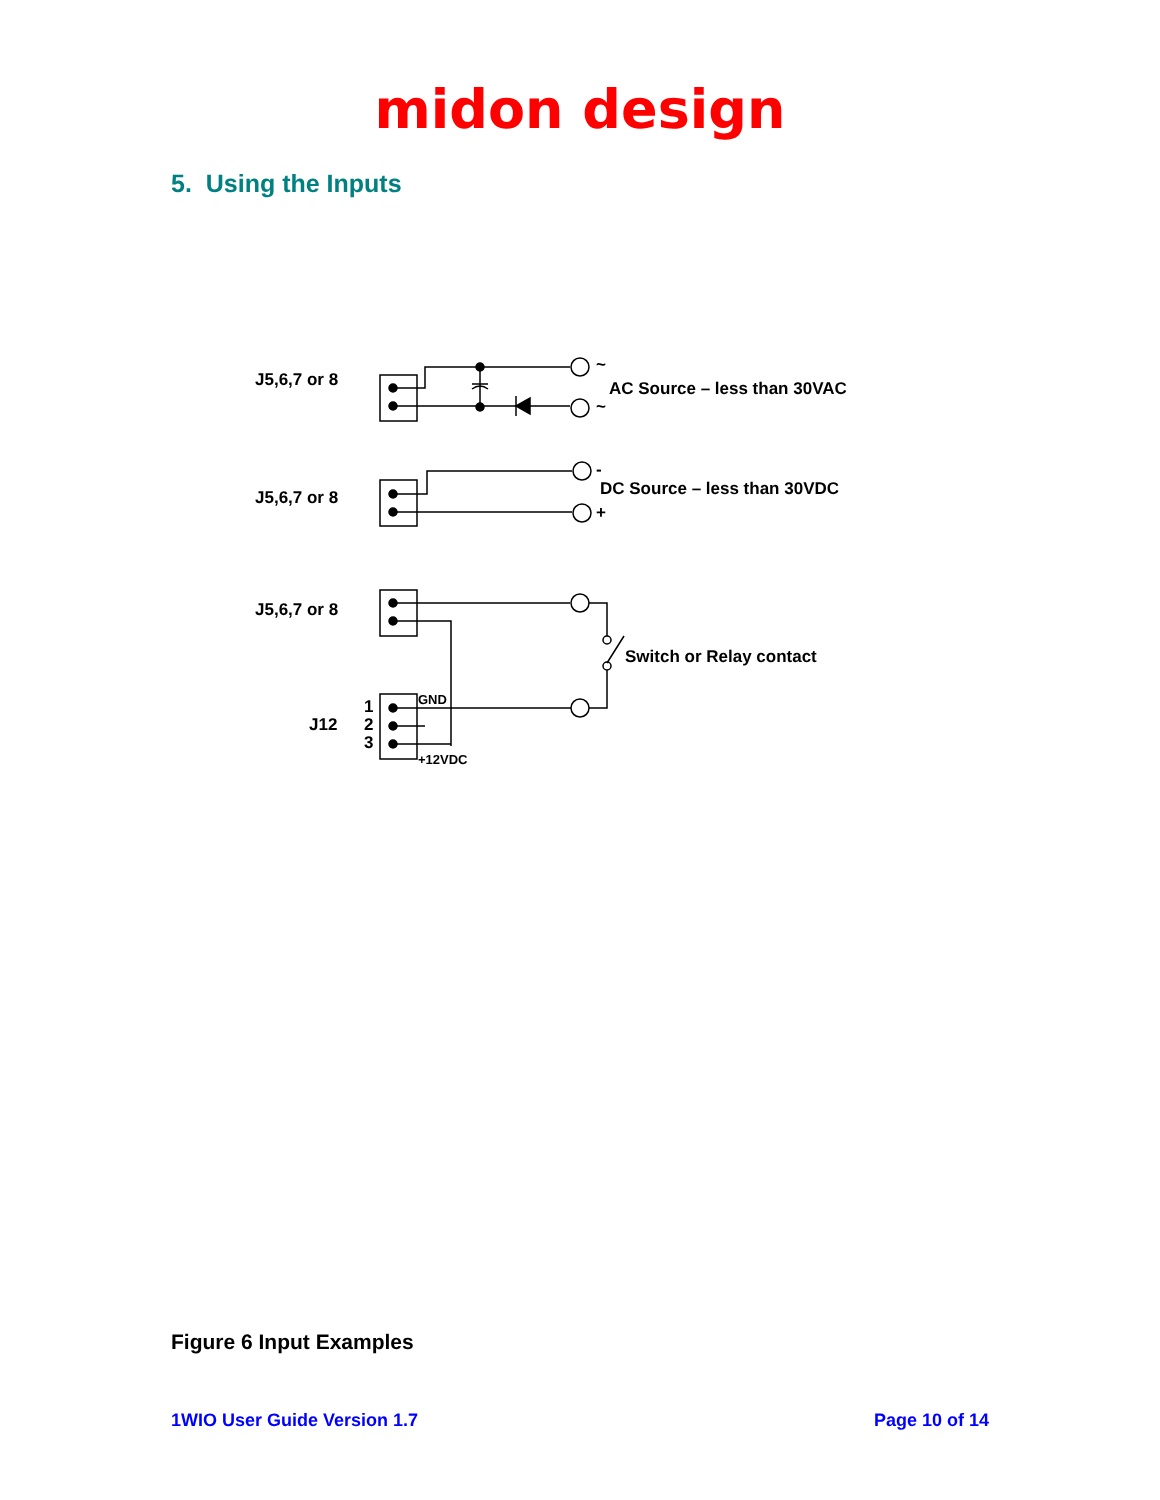midon design
5. Using the Inputs
J5,6,7 or 8
~
~
AC Source – less than 30VAC
J5,6,7 or 8
-
+
DC Source – less than 30VDC
J5,6,7 or 8
Switch or Relay contact
J12
1
2
3
GND
+12VDC
Figure 6 Input Examples
1WIO User Guide Version 1.7 Page 10 of 14